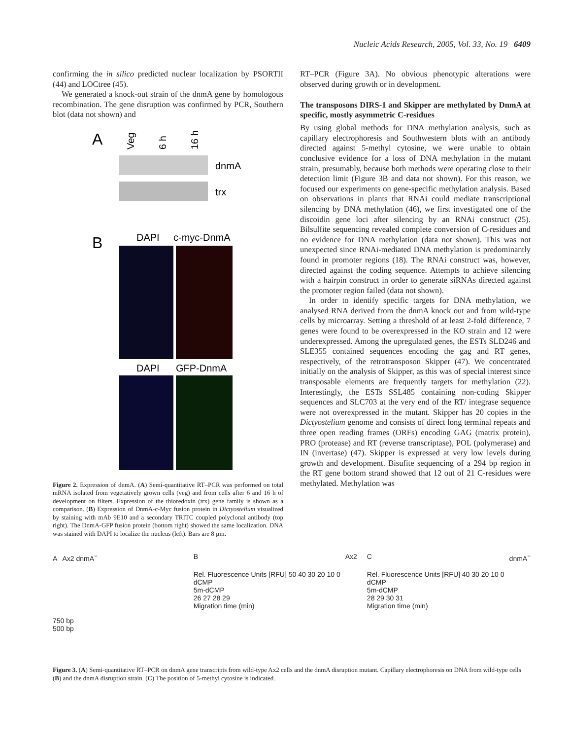Nucleic Acids Research, 2005, Vol. 33, No. 19 6409
confirming the in silico predicted nuclear localization by PSORTII (44) and LOCtree (45).
We generated a knock-out strain of the dnmA gene by homologous recombination. The gene disruption was confirmed by PCR, Southern blot (data not shown) and
A
Veg
6 h
16 h
dnmA
trx
B
DAPI
c-myc-DnmA
DAPI
GFP-DnmA
Figure 2. Expression of dnmA. (A) Semi-quantitative RT–PCR was performed on total mRNA isolated from vegetatively grown cells (veg) and from cells after 6 and 16 h of development on filters. Expression of the thioredoxin (trx) gene family is shown as a comparison. (B) Expression of DnmA-c-Myc fusion protein in Dictyostelium visualized by staining with mAb 9E10 and a secondary TRITC coupled polyclonal antibody (top right). The DnmA-GFP fusion protein (bottom right) showed the same localization. DNA was stained with DAPI to localize the nucleus (left). Bars are 8 µm.
RT–PCR (Figure 3A). No obvious phenotypic alterations were observed during growth or in development.
The transposons DIRS-1 and Skipper are methylated by DnmA at specific, mostly asymmetric C-residues
By using global methods for DNA methylation analysis, such as capillary electrophoresis and Southwestern blots with an antibody directed against 5-methyl cytosine, we were unable to obtain conclusive evidence for a loss of DNA methylation in the mutant strain, presumably, because both methods were operating close to their detection limit (Figure 3B and data not shown). For this reason, we focused our experiments on gene-specific methylation analysis. Based on observations in plants that RNAi could mediate transcriptional silencing by DNA methylation (46), we first investigated one of the discoidin gene loci after silencing by an RNAi construct (25). Bilsulfite sequencing revealed complete conversion of C-residues and no evidence for DNA methylation (data not shown). This was not unexpected since RNAi-mediated DNA methylation is predominantly found in promoter regions (18). The RNAi construct was, however, directed against the coding sequence. Attempts to achieve silencing with a hairpin construct in order to generate siRNAs directed against the promoter region failed (data not shown).
In order to identify specific targets for DNA methylation, we analysed RNA derived from the dnmA knock out and from wild-type cells by microarray. Setting a threshold of at least 2-fold difference, 7 genes were found to be overexpressed in the KO strain and 12 were underexpressed. Among the upregulated genes, the ESTs SLD246 and SLE355 contained sequences encoding the gag and RT genes, respectively, of the retrotransposon Skipper (47). We concentrated initially on the analysis of Skipper, as this was of special interest since transposable elements are frequently targets for methylation (22). Interestingly, the ESTs SSL485 containing non-coding Skipper sequences and SLC703 at the very end of the RT/ integrase sequence were not overexpressed in the mutant. Skipper has 20 copies in the Dictyostelium genome and consists of direct long terminal repeats and three open reading frames (ORFs) encoding GAG (matrix protein), PRO (protease) and RT (reverse transcriptase), POL (polymerase) and IN (invertase) (47). Skipper is expressed at very low levels during growth and development. Bisufite sequencing of a 294 bp region in the RT gene bottom strand showed that 12 out of 21 C-residues were methylated. Methylation was
A Ax2 dnmA<sup>−</sup>
750 bp
500 bp
B Ax2
Rel. Fluorescence Units [RFU] 50 40 30 20 10 0
dCMP
5m-dCMP
26 27 28 29
Migration time (min)
C dnmA<sup>−</sup>
Rel. Fluorescence Units [RFU] 40 30 20 10 0
dCMP
5m-dCMP
28 29 30 31
Migration time (min)
Figure 3. (A) Semi-quantitative RT–PCR on dnmA gene transcripts from wild-type Ax2 cells and the dnmA disruption mutant. Capillary electrophoresis on DNA from wild-type cells (B) and the dnmA disruption strain. (C) The position of 5-methyl cytosine is indicated.